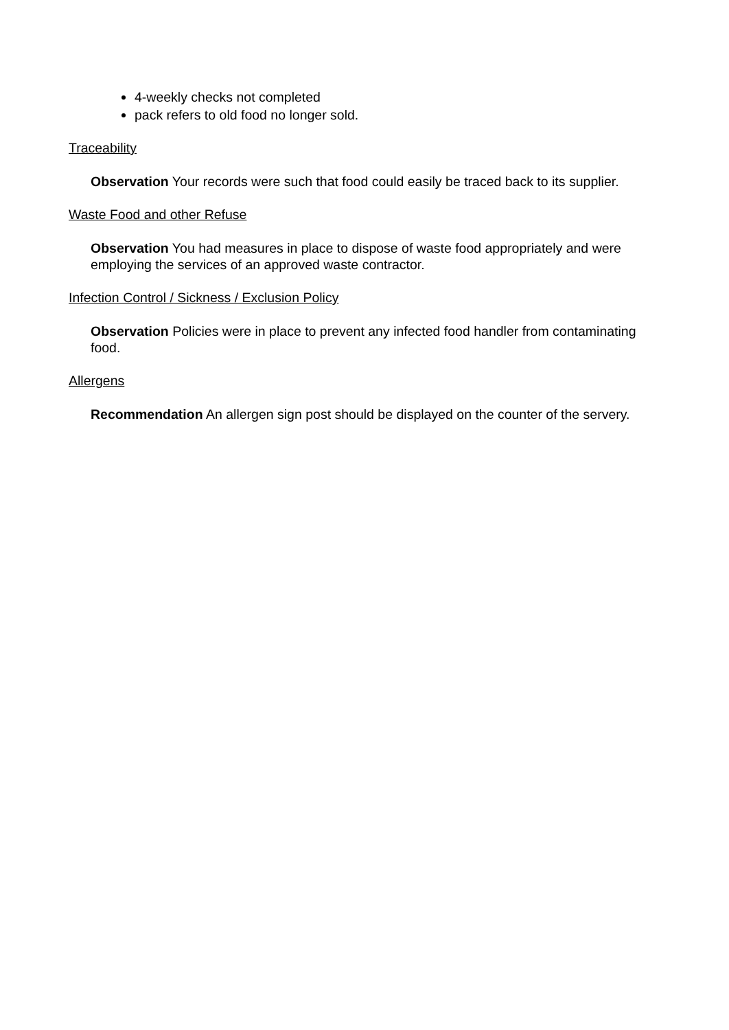4-weekly checks not completed
pack refers to old food no longer sold.
Traceability
Observation Your records were such that food could easily be traced back to its supplier.
Waste Food and other Refuse
Observation You had measures in place to dispose of waste food appropriately and were employing the services of an approved waste contractor.
Infection Control / Sickness / Exclusion Policy
Observation Policies were in place to prevent any infected food handler from contaminating food.
Allergens
Recommendation An allergen sign post should be displayed on the counter of the servery.